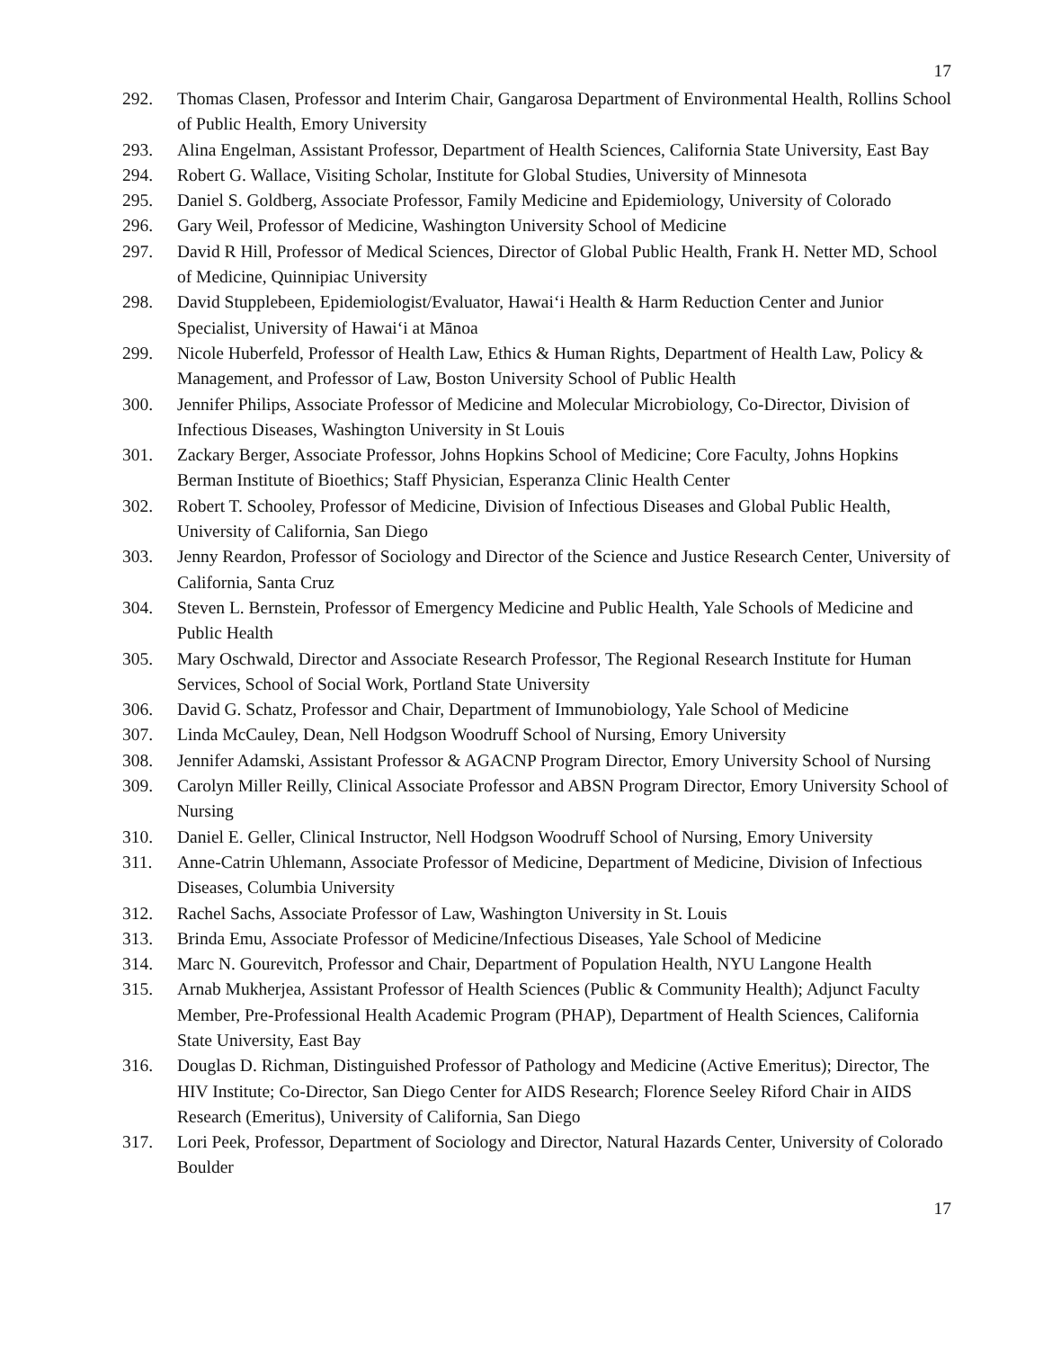17
292. Thomas Clasen, Professor and Interim Chair, Gangarosa Department of Environmental Health, Rollins School of Public Health, Emory University
293. Alina Engelman, Assistant Professor, Department of Health Sciences, California State University, East Bay
294. Robert G. Wallace, Visiting Scholar, Institute for Global Studies, University of Minnesota
295. Daniel S. Goldberg, Associate Professor, Family Medicine and Epidemiology, University of Colorado
296. Gary Weil, Professor of Medicine, Washington University School of Medicine
297. David R Hill, Professor of Medical Sciences, Director of Global Public Health, Frank H. Netter MD, School of Medicine, Quinnipiac University
298. David Stupplebeen, Epidemiologist/Evaluator, Hawai‘i Health & Harm Reduction Center and Junior Specialist, University of Hawai‘i at Mānoa
299. Nicole Huberfeld, Professor of Health Law, Ethics & Human Rights, Department of Health Law, Policy & Management, and Professor of Law, Boston University School of Public Health
300. Jennifer Philips, Associate Professor of Medicine and Molecular Microbiology, Co-Director, Division of Infectious Diseases, Washington University in St Louis
301. Zackary Berger, Associate Professor, Johns Hopkins School of Medicine; Core Faculty, Johns Hopkins Berman Institute of Bioethics; Staff Physician, Esperanza Clinic Health Center
302. Robert T. Schooley, Professor of Medicine, Division of Infectious Diseases and Global Public Health, University of California, San Diego
303. Jenny Reardon, Professor of Sociology and Director of the Science and Justice Research Center, University of California, Santa Cruz
304. Steven L. Bernstein, Professor of Emergency Medicine and Public Health, Yale Schools of Medicine and Public Health
305. Mary Oschwald, Director and Associate Research Professor, The Regional Research Institute for Human Services, School of Social Work, Portland State University
306. David G. Schatz, Professor and Chair, Department of Immunobiology, Yale School of Medicine
307. Linda McCauley, Dean, Nell Hodgson Woodruff School of Nursing, Emory University
308. Jennifer Adamski, Assistant Professor & AGACNP Program Director, Emory University School of Nursing
309. Carolyn Miller Reilly, Clinical Associate Professor and ABSN Program Director, Emory University School of Nursing
310. Daniel E. Geller, Clinical Instructor, Nell Hodgson Woodruff School of Nursing, Emory University
311. Anne-Catrin Uhlemann, Associate Professor of Medicine, Department of Medicine, Division of Infectious Diseases, Columbia University
312. Rachel Sachs, Associate Professor of Law, Washington University in St. Louis
313. Brinda Emu, Associate Professor of Medicine/Infectious Diseases, Yale School of Medicine
314. Marc N. Gourevitch, Professor and Chair, Department of Population Health, NYU Langone Health
315. Arnab Mukherjea, Assistant Professor of Health Sciences (Public & Community Health); Adjunct Faculty Member, Pre-Professional Health Academic Program (PHAP), Department of Health Sciences, California State University, East Bay
316. Douglas D. Richman, Distinguished Professor of Pathology and Medicine (Active Emeritus); Director, The HIV Institute; Co-Director, San Diego Center for AIDS Research; Florence Seeley Riford Chair in AIDS Research (Emeritus), University of California, San Diego
317. Lori Peek, Professor, Department of Sociology and Director, Natural Hazards Center, University of Colorado Boulder
17